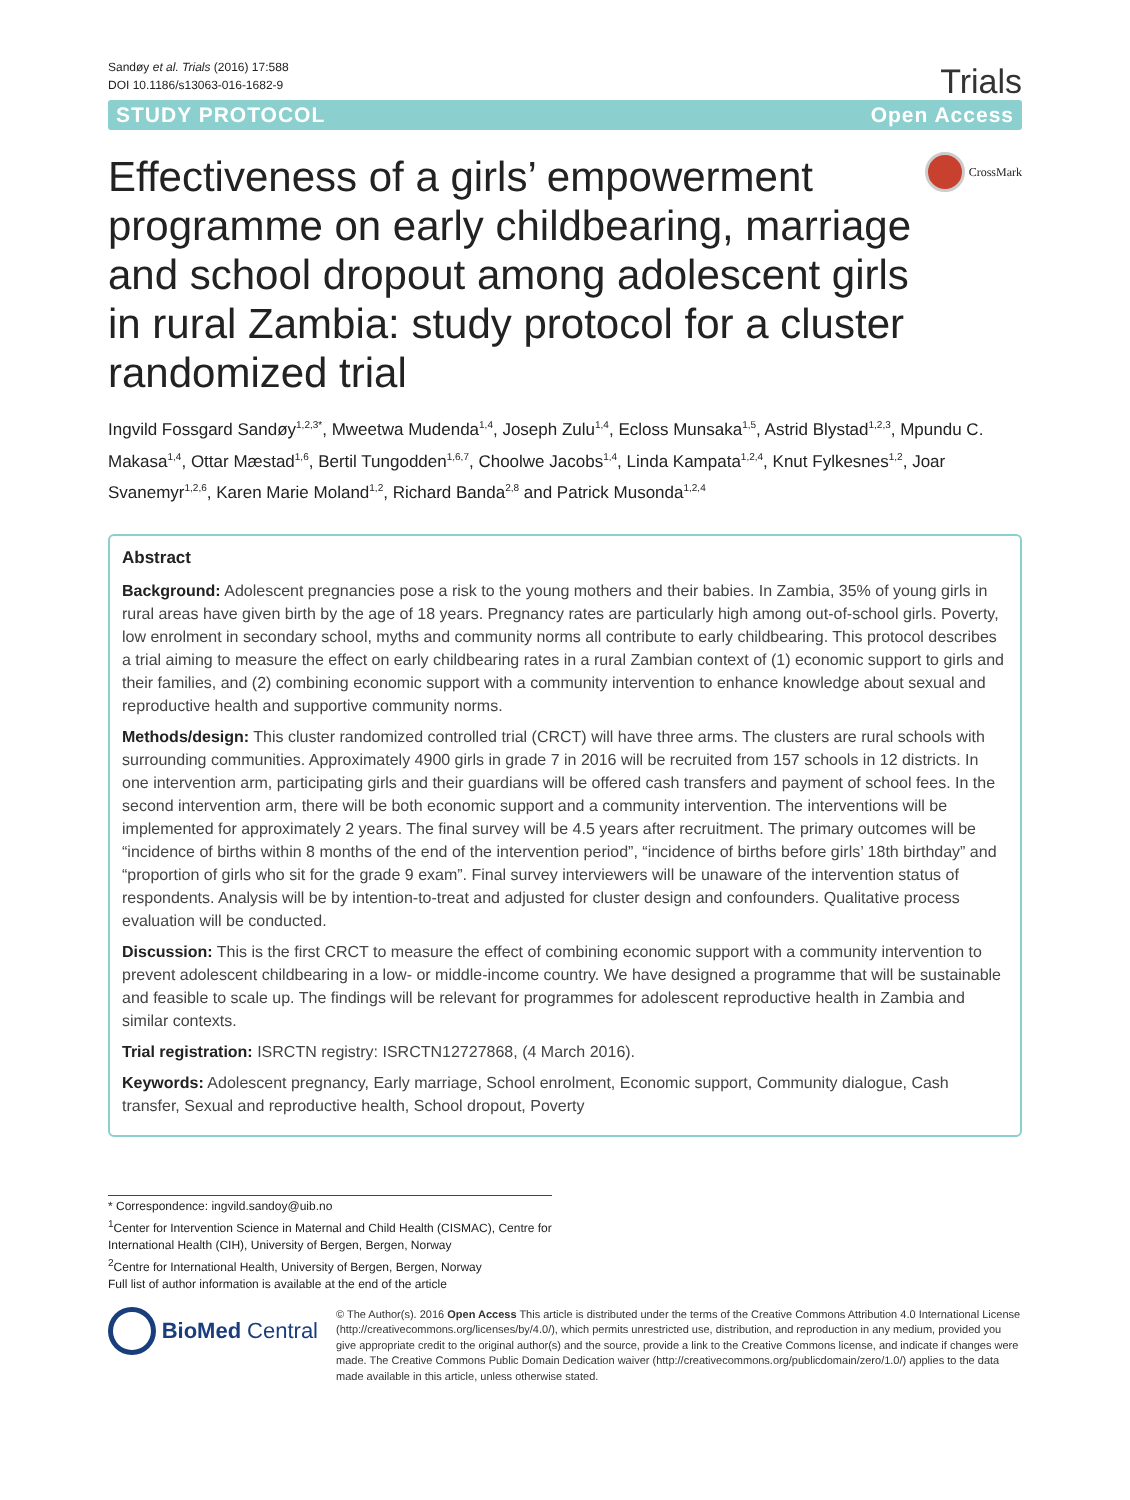Sandøy et al. Trials (2016) 17:588
DOI 10.1186/s13063-016-1682-9
Trials
STUDY PROTOCOL Open Access
Effectiveness of a girls’ empowerment programme on early childbearing, marriage and school dropout among adolescent girls in rural Zambia: study protocol for a cluster randomized trial
CrossMark
Ingvild Fossgard Sandøy<sup>1,2,3*</sup>, Mweetwa Mudenda<sup>1,4</sup>, Joseph Zulu<sup>1,4</sup>, Ecloss Munsaka<sup>1,5</sup>, Astrid Blystad<sup>1,2,3</sup>, Mpundu C. Makasa<sup>1,4</sup>, Ottar Mæstad<sup>1,6</sup>, Bertil Tungodden<sup>1,6,7</sup>, Choolwe Jacobs<sup>1,4</sup>, Linda Kampata<sup>1,2,4</sup>, Knut Fylkesnes<sup>1,2</sup>, Joar Svanemyr<sup>1,2,6</sup>, Karen Marie Moland<sup>1,2</sup>, Richard Banda<sup>2,8</sup> and Patrick Musonda<sup>1,2,4</sup>
Abstract
Background: Adolescent pregnancies pose a risk to the young mothers and their babies. In Zambia, 35% of young girls in rural areas have given birth by the age of 18 years. Pregnancy rates are particularly high among out-of-school girls. Poverty, low enrolment in secondary school, myths and community norms all contribute to early childbearing. This protocol describes a trial aiming to measure the effect on early childbearing rates in a rural Zambian context of (1) economic support to girls and their families, and (2) combining economic support with a community intervention to enhance knowledge about sexual and reproductive health and supportive community norms.
Methods/design: This cluster randomized controlled trial (CRCT) will have three arms. The clusters are rural schools with surrounding communities. Approximately 4900 girls in grade 7 in 2016 will be recruited from 157 schools in 12 districts. In one intervention arm, participating girls and their guardians will be offered cash transfers and payment of school fees. In the second intervention arm, there will be both economic support and a community intervention. The interventions will be implemented for approximately 2 years. The final survey will be 4.5 years after recruitment. The primary outcomes will be “incidence of births within 8 months of the end of the intervention period”, “incidence of births before girls’ 18th birthday” and “proportion of girls who sit for the grade 9 exam”. Final survey interviewers will be unaware of the intervention status of respondents. Analysis will be by intention-to-treat and adjusted for cluster design and confounders. Qualitative process evaluation will be conducted.
Discussion: This is the first CRCT to measure the effect of combining economic support with a community intervention to prevent adolescent childbearing in a low- or middle-income country. We have designed a programme that will be sustainable and feasible to scale up. The findings will be relevant for programmes for adolescent reproductive health in Zambia and similar contexts.
Trial registration: ISRCTN registry: ISRCTN12727868, (4 March 2016).
Keywords: Adolescent pregnancy, Early marriage, School enrolment, Economic support, Community dialogue, Cash transfer, Sexual and reproductive health, School dropout, Poverty
* Correspondence: ingvild.sandoy@uib.no
<sup>1</sup> Center for Intervention Science in Maternal and Child Health (CISMAC), Centre for International Health (CIH), University of Bergen, Bergen, Norway
<sup>2</sup> Centre for International Health, University of Bergen, Bergen, Norway
Full list of author information is available at the end of the article
BioMed Central
© The Author(s). 2016 Open Access This article is distributed under the terms of the Creative Commons Attribution 4.0 International License (http://creativecommons.org/licenses/by/4.0/), which permits unrestricted use, distribution, and reproduction in any medium, provided you give appropriate credit to the original author(s) and the source, provide a link to the Creative Commons license, and indicate if changes were made. The Creative Commons Public Domain Dedication waiver (http://creativecommons.org/publicdomain/zero/1.0/) applies to the data made available in this article, unless otherwise stated.